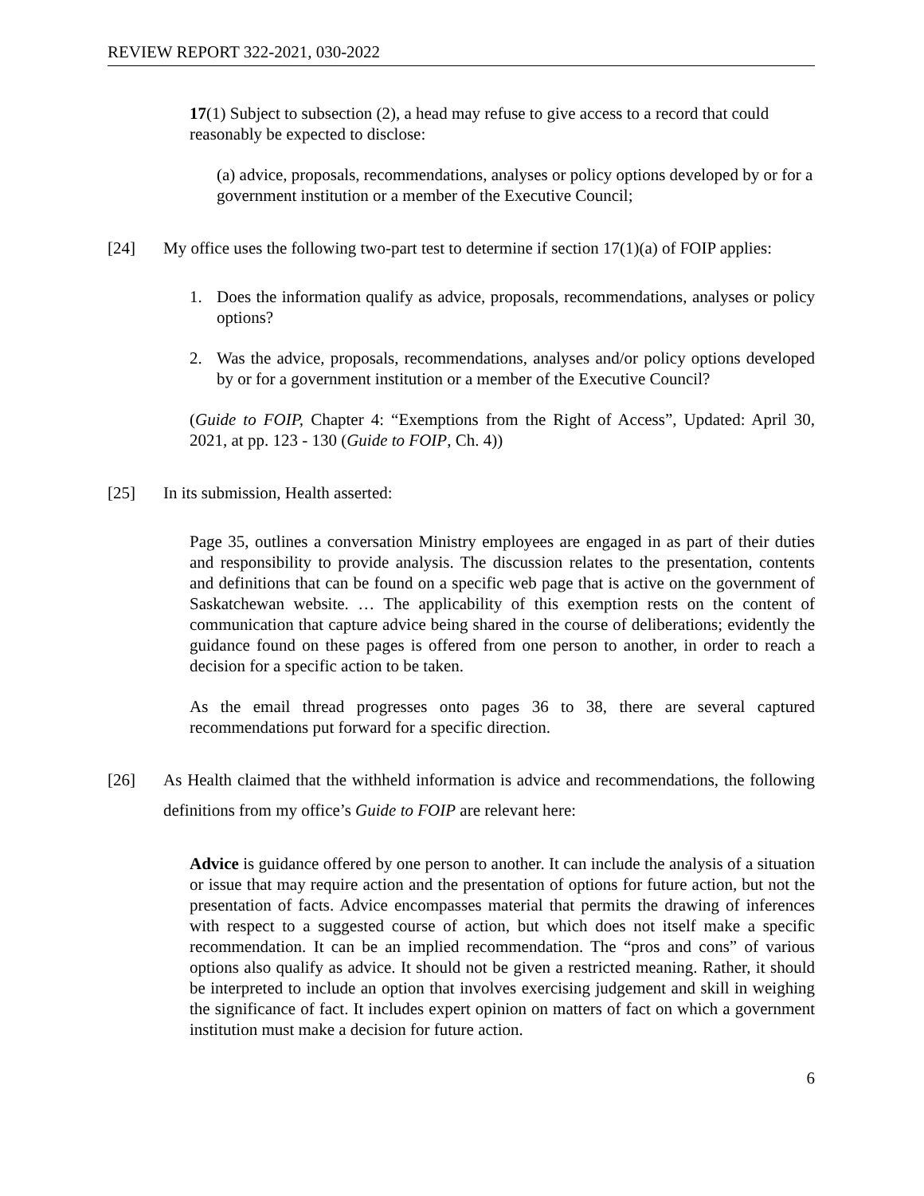REVIEW REPORT 322-2021, 030-2022
17(1) Subject to subsection (2), a head may refuse to give access to a record that could reasonably be expected to disclose:
(a) advice, proposals, recommendations, analyses or policy options developed by or for a government institution or a member of the Executive Council;
[24] My office uses the following two-part test to determine if section 17(1)(a) of FOIP applies:
1. Does the information qualify as advice, proposals, recommendations, analyses or policy options?
2. Was the advice, proposals, recommendations, analyses and/or policy options developed by or for a government institution or a member of the Executive Council?
(Guide to FOIP, Chapter 4: “Exemptions from the Right of Access”, Updated: April 30, 2021, at pp. 123 - 130 (Guide to FOIP, Ch. 4))
[25] In its submission, Health asserted:
Page 35, outlines a conversation Ministry employees are engaged in as part of their duties and responsibility to provide analysis. The discussion relates to the presentation, contents and definitions that can be found on a specific web page that is active on the government of Saskatchewan website. … The applicability of this exemption rests on the content of communication that capture advice being shared in the course of deliberations; evidently the guidance found on these pages is offered from one person to another, in order to reach a decision for a specific action to be taken.
As the email thread progresses onto pages 36 to 38, there are several captured recommendations put forward for a specific direction.
[26]
As Health claimed that the withheld information is advice and recommendations, the following definitions from my office’s Guide to FOIP are relevant here:
Advice is guidance offered by one person to another. It can include the analysis of a situation or issue that may require action and the presentation of options for future action, but not the presentation of facts. Advice encompasses material that permits the drawing of inferences with respect to a suggested course of action, but which does not itself make a specific recommendation. It can be an implied recommendation. The “pros and cons” of various options also qualify as advice. It should not be given a restricted meaning. Rather, it should be interpreted to include an option that involves exercising judgement and skill in weighing the significance of fact. It includes expert opinion on matters of fact on which a government institution must make a decision for future action.
6